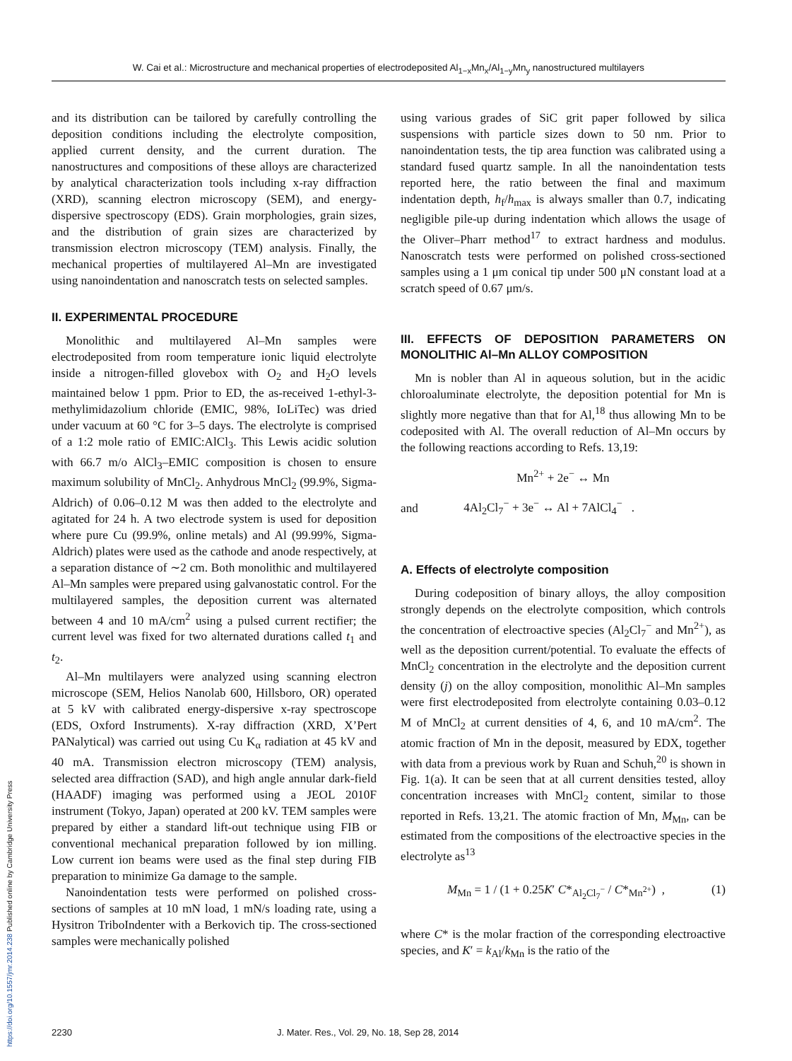W. Cai et al.: Microstructure and mechanical properties of electrodeposited Al<sub>1−x</sub>Mn<sub>x</sub>/Al<sub>1−y</sub>Mn<sub>y</sub> nanostructured multilayers
and its distribution can be tailored by carefully controlling the deposition conditions including the electrolyte composition, applied current density, and the current duration. The nanostructures and compositions of these alloys are characterized by analytical characterization tools including x-ray diffraction (XRD), scanning electron microscopy (SEM), and energy-dispersive spectroscopy (EDS). Grain morphologies, grain sizes, and the distribution of grain sizes are characterized by transmission electron microscopy (TEM) analysis. Finally, the mechanical properties of multilayered Al–Mn are investigated using nanoindentation and nanoscratch tests on selected samples.
II. EXPERIMENTAL PROCEDURE
Monolithic and multilayered Al–Mn samples were electrodeposited from room temperature ionic liquid electrolyte inside a nitrogen-filled glovebox with O<sub>2</sub> and H<sub>2</sub>O levels maintained below 1 ppm. Prior to ED, the as-received 1-ethyl-3-methylimidazolium chloride (EMIC, 98%, IoLiTec) was dried under vacuum at 60 °C for 3–5 days. The electrolyte is comprised of a 1:2 mole ratio of EMIC:AlCl<sub>3</sub>. This Lewis acidic solution with 66.7 m/o AlCl<sub>3</sub>–EMIC composition is chosen to ensure maximum solubility of MnCl<sub>2</sub>. Anhydrous MnCl<sub>2</sub> (99.9%, Sigma-Aldrich) of 0.06–0.12 M was then added to the electrolyte and agitated for 24 h. A two electrode system is used for deposition where pure Cu (99.9%, online metals) and Al (99.99%, Sigma-Aldrich) plates were used as the cathode and anode respectively, at a separation distance of ∼2 cm. Both monolithic and multilayered Al–Mn samples were prepared using galvanostatic control. For the multilayered samples, the deposition current was alternated between 4 and 10 mA/cm<sup>2</sup> using a pulsed current rectifier; the current level was fixed for two alternated durations called t<sub>1</sub> and t<sub>2</sub>.
Al–Mn multilayers were analyzed using scanning electron microscope (SEM, Helios Nanolab 600, Hillsboro, OR) operated at 5 kV with calibrated energy-dispersive x-ray spectroscope (EDS, Oxford Instruments). X-ray diffraction (XRD, X’Pert PANalytical) was carried out using Cu K<sub>α</sub> radiation at 45 kV and 40 mA. Transmission electron microscopy (TEM) analysis, selected area diffraction (SAD), and high angle annular dark-field (HAADF) imaging was performed using a JEOL 2010F instrument (Tokyo, Japan) operated at 200 kV. TEM samples were prepared by either a standard lift-out technique using FIB or conventional mechanical preparation followed by ion milling. Low current ion beams were used as the final step during FIB preparation to minimize Ga damage to the sample.
Nanoindentation tests were performed on polished cross-sections of samples at 10 mN load, 1 mN/s loading rate, using a Hysitron TriboIndenter with a Berkovich tip. The cross-sectioned samples were mechanically polished
using various grades of SiC grit paper followed by silica suspensions with particle sizes down to 50 nm. Prior to nanoindentation tests, the tip area function was calibrated using a standard fused quartz sample. In all the nanoindentation tests reported here, the ratio between the final and maximum indentation depth, h<sub>f</sub>/h<sub>max</sub> is always smaller than 0.7, indicating negligible pile-up during indentation which allows the usage of the Oliver–Pharr method<sup>17</sup> to extract hardness and modulus. Nanoscratch tests were performed on polished cross-sectioned samples using a 1 μm conical tip under 500 μN constant load at a scratch speed of 0.67 μm/s.
III. EFFECTS OF DEPOSITION PARAMETERS ON MONOLITHIC Al–Mn ALLOY COMPOSITION
Mn is nobler than Al in aqueous solution, but in the acidic chloroaluminate electrolyte, the deposition potential for Mn is slightly more negative than that for Al,<sup>18</sup> thus allowing Mn to be codeposited with Al. The overall reduction of Al–Mn occurs by the following reactions according to Refs. 13,19:
Mn<sup>2+</sup> + 2e<sup>−</sup> ↔ Mn
and 4Al<sub>2</sub>Cl<sub>7</sub><sup>−</sup> + 3e<sup>−</sup> ↔ Al + 7AlCl<sub>4</sub><sup>−</sup> .
A. Effects of electrolyte composition
During codeposition of binary alloys, the alloy composition strongly depends on the electrolyte composition, which controls the concentration of electroactive species (Al<sub>2</sub>Cl<sub>7</sub><sup>−</sup> and Mn<sup>2+</sup>), as well as the deposition current/potential. To evaluate the effects of MnCl<sub>2</sub> concentration in the electrolyte and the deposition current density (j) on the alloy composition, monolithic Al–Mn samples were first electrodeposited from electrolyte containing 0.03–0.12 M of MnCl<sub>2</sub> at current densities of 4, 6, and 10 mA/cm<sup>2</sup>. The atomic fraction of Mn in the deposit, measured by EDX, together with data from a previous work by Ruan and Schuh,<sup>20</sup> is shown in Fig. 1(a). It can be seen that at all current densities tested, alloy concentration increases with MnCl<sub>2</sub> content, similar to those reported in Refs. 13,21. The atomic fraction of Mn, M<sub>Mn</sub>, can be estimated from the compositions of the electroactive species in the electrolyte as<sup>13</sup>
M<sub>Mn</sub> = 1 / (1 + 0.25K′ C*<sub>Al<sub>2</sub>Cl<sub>7</sub><sup>−</sup></sub> / C*<sub>Mn<sup>2+</sup></sub>) , (1)
where C* is the molar fraction of the corresponding electroactive species, and K′ = k<sub>Al</sub>/k<sub>Mn</sub> is the ratio of the
https://doi.org/10.1557/jmr.2014.238 Published online by Cambridge University Press
2230 J. Mater. Res., Vol. 29, No. 18, Sep 28, 2014